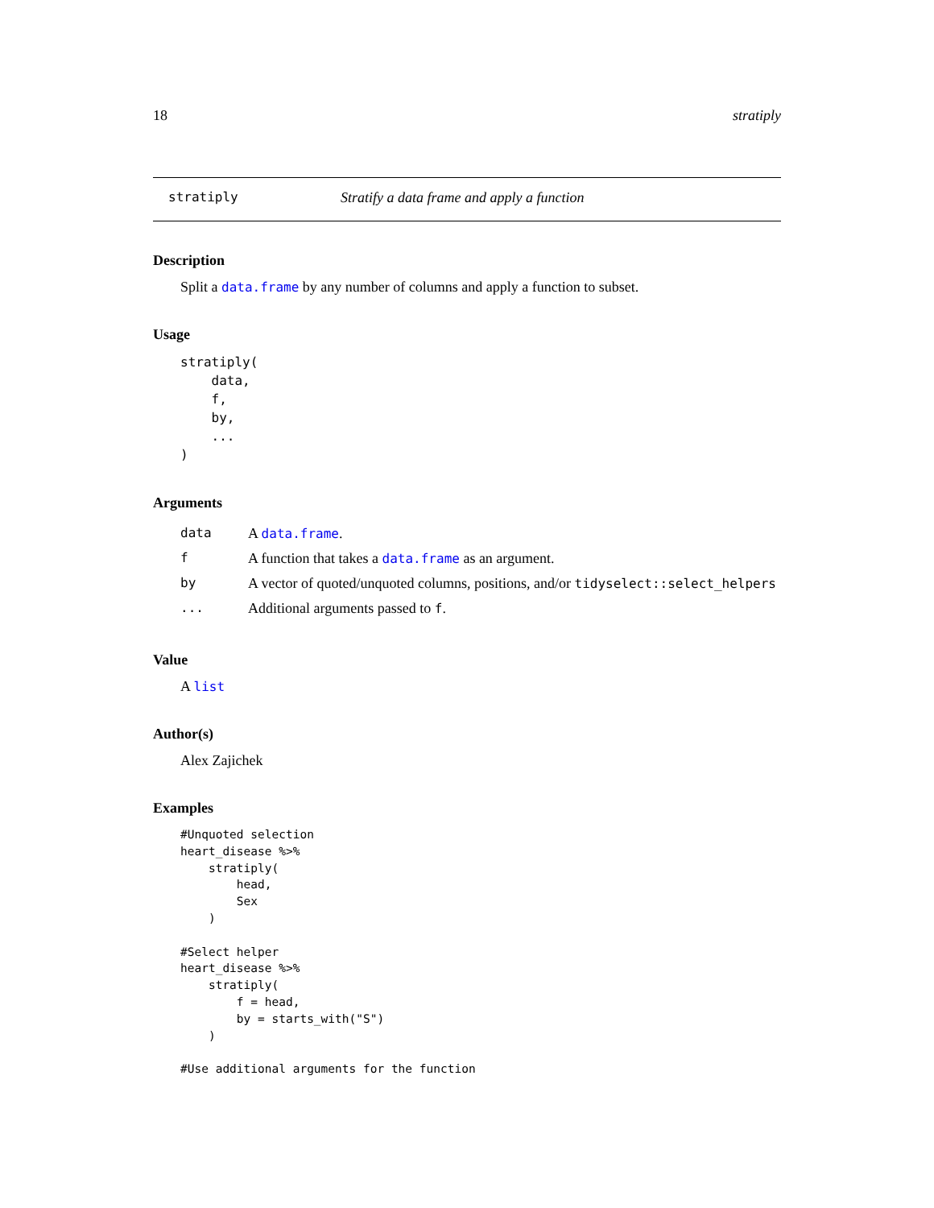18 stratiply
stratiply Stratify a data frame and apply a function
Description
Split a data.frame by any number of columns and apply a function to subset.
Usage
stratiply(
    data,
    f,
    by,
    ...
)
Arguments
| data | A data.frame . |
| f | A function that takes a data.frame as an argument. |
| by | A vector of quoted/unquoted columns, positions, and/or tidyselect::select_helpers |
| ... | Additional arguments passed to f . |
Value
A list
Author(s)
Alex Zajichek
Examples
#Unquoted selection
heart_disease %>%
    stratiply(
        head,
        Sex
    )

#Select helper
heart_disease %>%
    stratiply(
        f = head,
        by = starts_with("S")
    )

#Use additional arguments for the function